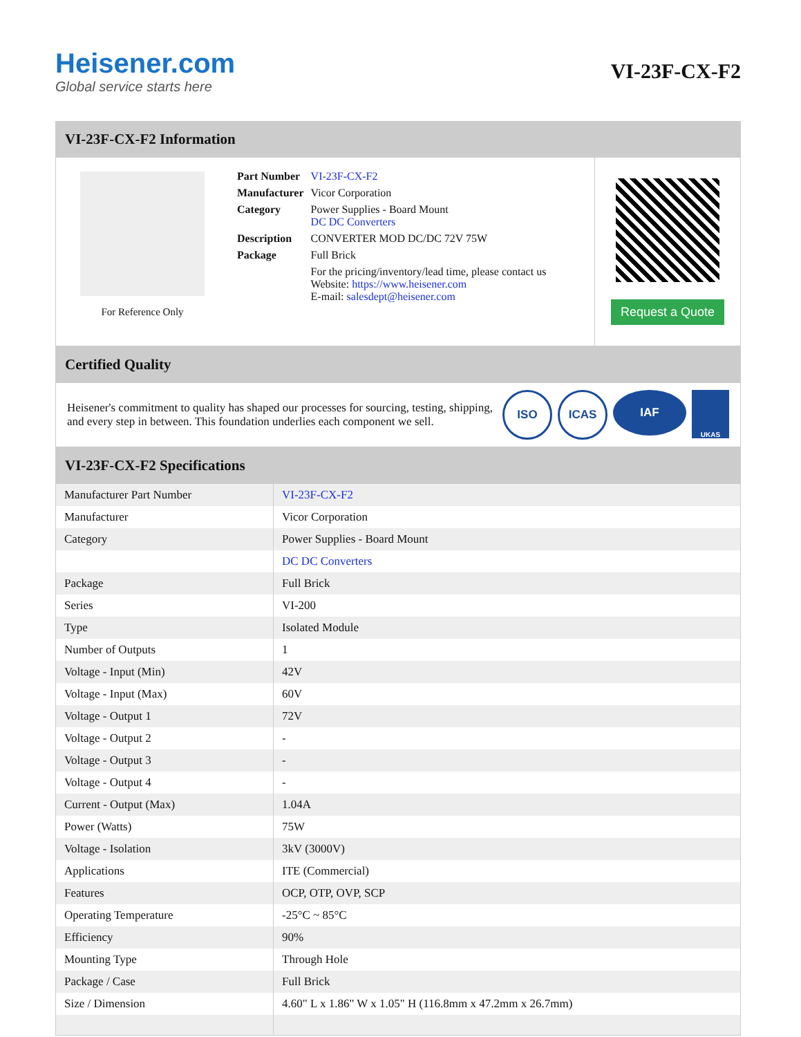Heisener.com
Global service starts here
VI-23F-CX-F2
VI-23F-CX-F2 Information
For Reference Only
| Part Number | VI-23F-CX-F2 |
| Manufacturer | Vicor Corporation |
| Category | Power Supplies - Board Mount DC DC Converters |
| Description | CONVERTER MOD DC/DC 72V 75W |
| Package | Full Brick |
| | For the pricing/inventory/lead time, please contact us Website: https://www.heisener.com E-mail: salesdept@heisener.com |
Request a Quote
Certified Quality
Heisener's commitment to quality has shaped our processes for sourcing, testing, shipping, and every step in between. This foundation underlies each component we sell.
ISO ICAS IAF UKAS
VI-23F-CX-F2 Specifications
| Manufacturer Part Number | VI-23F-CX-F2 |
| Manufacturer | Vicor Corporation |
| Category | Power Supplies - Board Mount |
| | DC DC Converters |
| Package | Full Brick |
| Series | VI-200 |
| Type | Isolated Module |
| Number of Outputs | 1 |
| Voltage - Input (Min) | 42V |
| Voltage - Input (Max) | 60V |
| Voltage - Output 1 | 72V |
| Voltage - Output 2 | - |
| Voltage - Output 3 | - |
| Voltage - Output 4 | - |
| Current - Output (Max) | 1.04A |
| Power (Watts) | 75W |
| Voltage - Isolation | 3kV (3000V) |
| Applications | ITE (Commercial) |
| Features | OCP, OTP, OVP, SCP |
| Operating Temperature | -25°C ~ 85°C |
| Efficiency | 90% |
| Mounting Type | Through Hole |
| Package / Case | Full Brick |
| Size / Dimension | 4.60" L x 1.86" W x 1.05" H (116.8mm x 47.2mm x 26.7mm) |